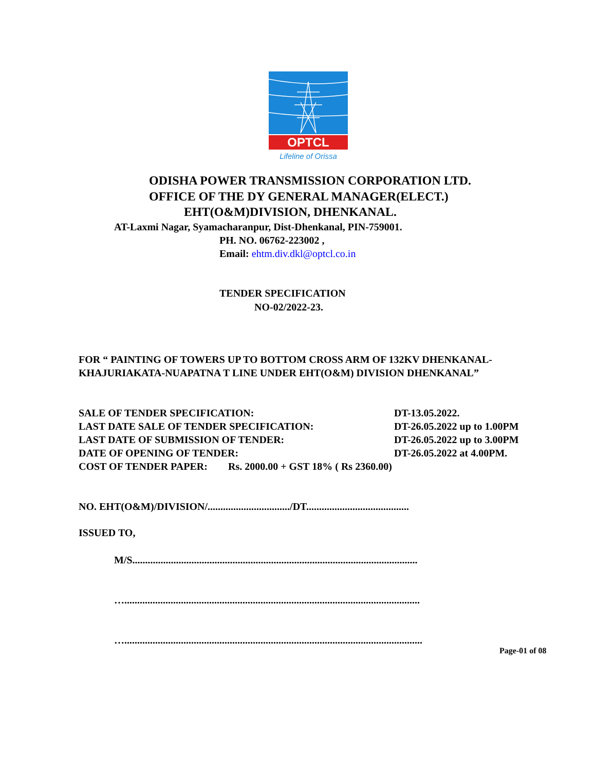OPTCL
Lifeline of Orissa
ODISHA POWER TRANSMISSION CORPORATION LTD.
OFFICE OF THE DY GENERAL MANAGER(ELECT.)
EHT(O&M)DIVISION, DHENKANAL.
AT-Laxmi Nagar, Syamacharanpur, Dist-Dhenkanal, PIN-759001.
PH. NO. 06762-223002 ,
Email: ehtm.div.dkl@optcl.co.in
TENDER SPECIFICATION
NO-02/2022-23.
FOR “ PAINTING OF TOWERS UP TO BOTTOM CROSS ARM OF 132KV DHENKANAL-
KHAJURIAKATA-NUAPATNA T LINE UNDER EHT(O&M) DIVISION DHENKANAL”
| SALE OF TENDER SPECIFICATION: | DT-13.05.2022. |
| LAST DATE SALE OF TENDER SPECIFICATION: | DT-26.05.2022 up to 1.00PM |
| LAST DATE OF SUBMISSION OF TENDER: | DT-26.05.2022 up to 3.00PM |
| DATE OF OPENING OF TENDER: | DT-26.05.2022 at 4.00PM. |
| COST OF TENDER PAPER: Rs. 2000.00 + GST 18% ( Rs 2360.00) | |
NO. EHT(O&M)/DIVISION/................................/DT........................................
ISSUED TO,
M/S...............................................................................................................
…...................................................................................................................
…....................................................................................................................
Page-01 of 08